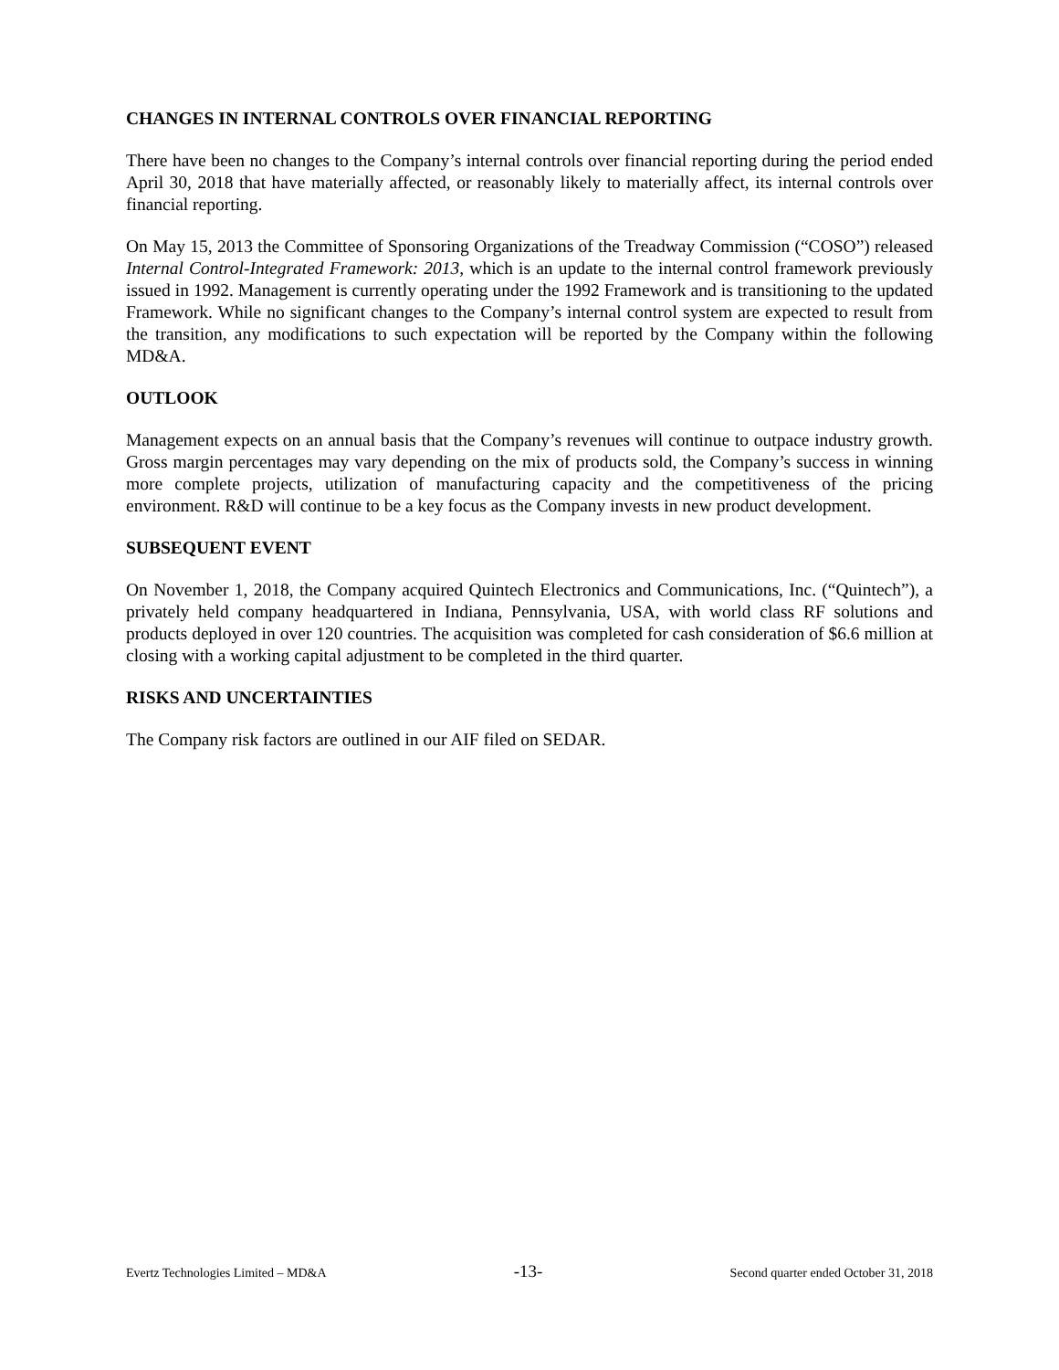CHANGES IN INTERNAL CONTROLS OVER FINANCIAL REPORTING
There have been no changes to the Company’s internal controls over financial reporting during the period ended April 30, 2018 that have materially affected, or reasonably likely to materially affect, its internal controls over financial reporting.
On May 15, 2013 the Committee of Sponsoring Organizations of the Treadway Commission (“COSO”) released Internal Control-Integrated Framework: 2013, which is an update to the internal control framework previously issued in 1992. Management is currently operating under the 1992 Framework and is transitioning to the updated Framework. While no significant changes to the Company’s internal control system are expected to result from the transition, any modifications to such expectation will be reported by the Company within the following MD&A.
OUTLOOK
Management expects on an annual basis that the Company’s revenues will continue to outpace industry growth. Gross margin percentages may vary depending on the mix of products sold, the Company’s success in winning more complete projects, utilization of manufacturing capacity and the competitiveness of the pricing environment. R&D will continue to be a key focus as the Company invests in new product development.
SUBSEQUENT EVENT
On November 1, 2018, the Company acquired Quintech Electronics and Communications, Inc. (“Quintech”), a privately held company headquartered in Indiana, Pennsylvania, USA, with world class RF solutions and products deployed in over 120 countries. The acquisition was completed for cash consideration of $6.6 million at closing with a working capital adjustment to be completed in the third quarter.
RISKS AND UNCERTAINTIES
The Company risk factors are outlined in our AIF filed on SEDAR.
Evertz Technologies Limited – MD&A -13- Second quarter ended October 31, 2018